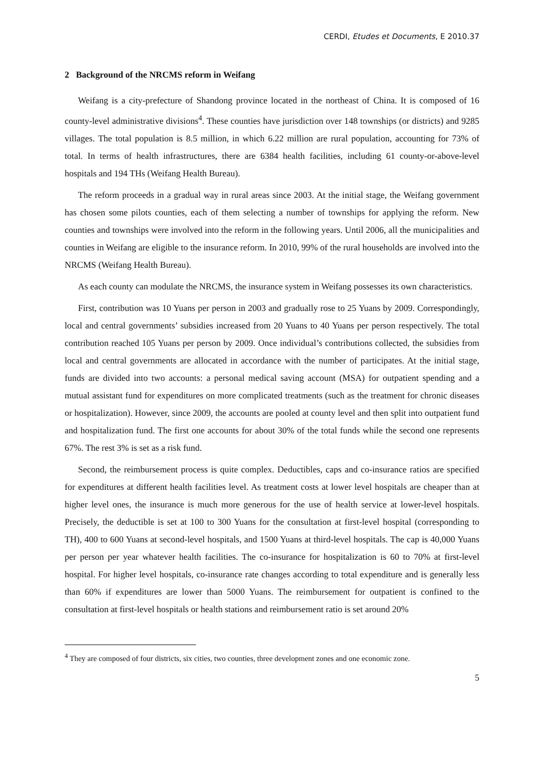CERDI, Etudes et Documents, E 2010.37
2 Background of the NRCMS reform in Weifang
Weifang is a city-prefecture of Shandong province located in the northeast of China. It is composed of 16 county-level administrative divisions<sup>4</sup>. These counties have jurisdiction over 148 townships (or districts) and 9285 villages. The total population is 8.5 million, in which 6.22 million are rural population, accounting for 73% of total. In terms of health infrastructures, there are 6384 health facilities, including 61 county-or-above-level hospitals and 194 THs (Weifang Health Bureau).
The reform proceeds in a gradual way in rural areas since 2003. At the initial stage, the Weifang government has chosen some pilots counties, each of them selecting a number of townships for applying the reform. New counties and townships were involved into the reform in the following years. Until 2006, all the municipalities and counties in Weifang are eligible to the insurance reform. In 2010, 99% of the rural households are involved into the NRCMS (Weifang Health Bureau).
As each county can modulate the NRCMS, the insurance system in Weifang possesses its own characteristics.
First, contribution was 10 Yuans per person in 2003 and gradually rose to 25 Yuans by 2009. Correspondingly, local and central governments’ subsidies increased from 20 Yuans to 40 Yuans per person respectively. The total contribution reached 105 Yuans per person by 2009. Once individual’s contributions collected, the subsidies from local and central governments are allocated in accordance with the number of participates. At the initial stage, funds are divided into two accounts: a personal medical saving account (MSA) for outpatient spending and a mutual assistant fund for expenditures on more complicated treatments (such as the treatment for chronic diseases or hospitalization). However, since 2009, the accounts are pooled at county level and then split into outpatient fund and hospitalization fund. The first one accounts for about 30% of the total funds while the second one represents 67%. The rest 3% is set as a risk fund.
Second, the reimbursement process is quite complex. Deductibles, caps and co-insurance ratios are specified for expenditures at different health facilities level. As treatment costs at lower level hospitals are cheaper than at higher level ones, the insurance is much more generous for the use of health service at lower-level hospitals. Precisely, the deductible is set at 100 to 300 Yuans for the consultation at first-level hospital (corresponding to TH), 400 to 600 Yuans at second-level hospitals, and 1500 Yuans at third-level hospitals. The cap is 40,000 Yuans per person per year whatever health facilities. The co-insurance for hospitalization is 60 to 70% at first-level hospital. For higher level hospitals, co-insurance rate changes according to total expenditure and is generally less than 60% if expenditures are lower than 5000 Yuans. The reimbursement for outpatient is confined to the consultation at first-level hospitals or health stations and reimbursement ratio is set around 20%
<sup>4</sup> They are composed of four districts, six cities, two counties, three development zones and one economic zone.
5